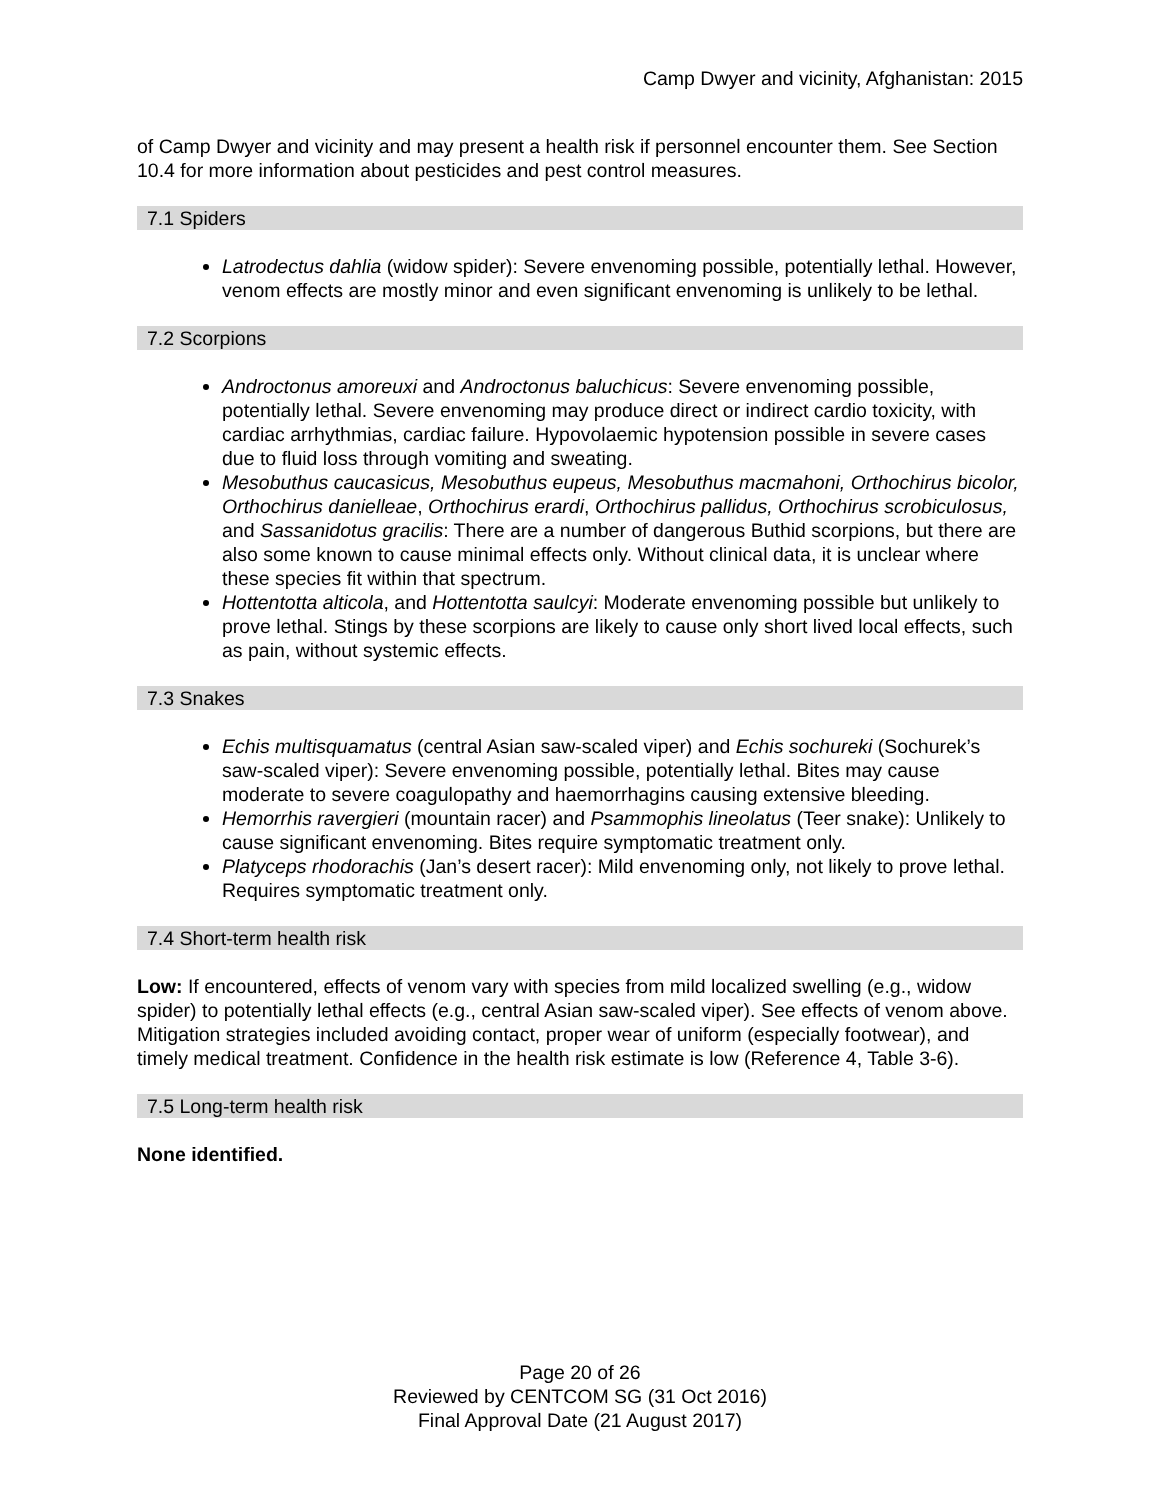Camp Dwyer and vicinity, Afghanistan: 2015
of Camp Dwyer and vicinity and may present a health risk if personnel encounter them. See Section 10.4 for more information about pesticides and pest control measures.
7.1 Spiders
Latrodectus dahlia (widow spider): Severe envenoming possible, potentially lethal. However, venom effects are mostly minor and even significant envenoming is unlikely to be lethal.
7.2 Scorpions
Androctonus amoreuxi and Androctonus baluchicus: Severe envenoming possible, potentially lethal. Severe envenoming may produce direct or indirect cardio toxicity, with cardiac arrhythmias, cardiac failure. Hypovolaemic hypotension possible in severe cases due to fluid loss through vomiting and sweating.
Mesobuthus caucasicus, Mesobuthus eupeus, Mesobuthus macmahoni, Orthochirus bicolor, Orthochirus danielleae, Orthochirus erardi, Orthochirus pallidus, Orthochirus scrobiculosus, and Sassanidotus gracilis: There are a number of dangerous Buthid scorpions, but there are also some known to cause minimal effects only. Without clinical data, it is unclear where these species fit within that spectrum.
Hottentotta alticola, and Hottentotta saulcyi: Moderate envenoming possible but unlikely to prove lethal. Stings by these scorpions are likely to cause only short lived local effects, such as pain, without systemic effects.
7.3 Snakes
Echis multisquamatus (central Asian saw-scaled viper) and Echis sochureki (Sochurek’s saw-scaled viper): Severe envenoming possible, potentially lethal. Bites may cause moderate to severe coagulopathy and haemorrhagins causing extensive bleeding.
Hemorrhis ravergieri (mountain racer) and Psammophis lineolatus (Teer snake): Unlikely to cause significant envenoming. Bites require symptomatic treatment only.
Platyceps rhodorachis (Jan’s desert racer): Mild envenoming only, not likely to prove lethal. Requires symptomatic treatment only.
7.4 Short-term health risk
Low: If encountered, effects of venom vary with species from mild localized swelling (e.g., widow spider) to potentially lethal effects (e.g., central Asian saw-scaled viper). See effects of venom above. Mitigation strategies included avoiding contact, proper wear of uniform (especially footwear), and timely medical treatment. Confidence in the health risk estimate is low (Reference 4, Table 3-6).
7.5 Long-term health risk
None identified.
Page 20 of 26
Reviewed by CENTCOM SG (31 Oct 2016)
Final Approval Date (21 August 2017)